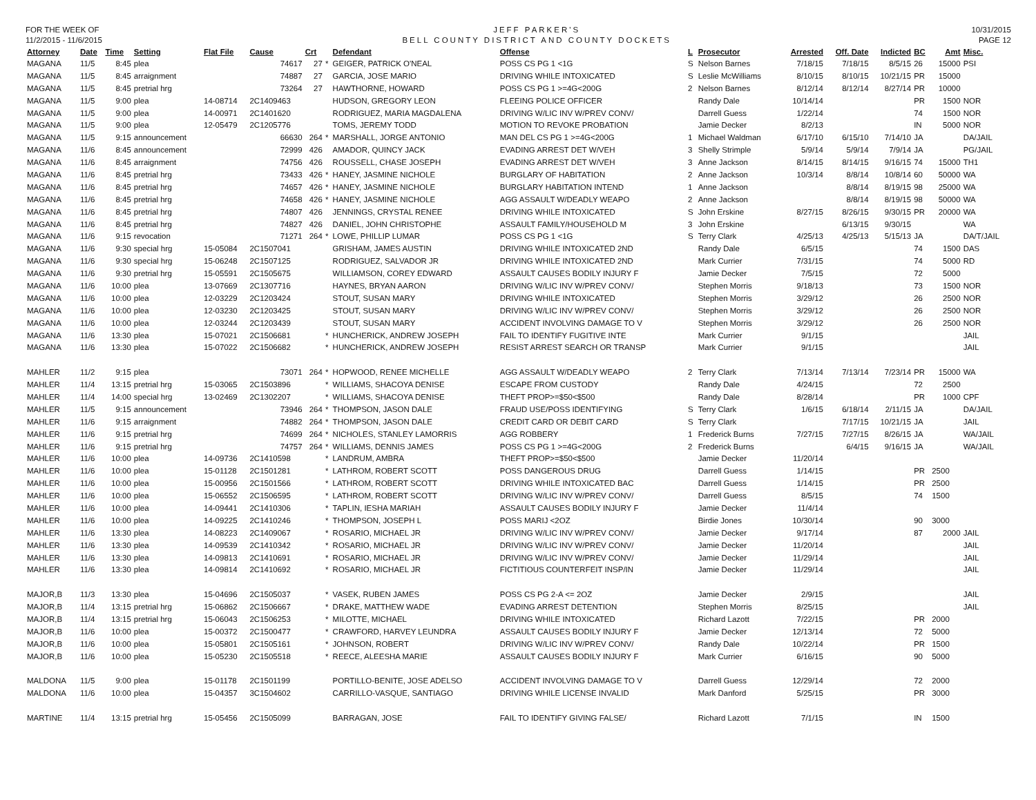FOR THE WEEK OF
11/2/2015 - 11/6/2015
JEFF PARKER'S
BELL COUNTY DISTRICT AND COUNTY DOCKETS
10/31/2015
PAGE 12
| Attorney | Date | Time | Setting | Flat File | Cause | Crt | | Defendant | Offense | L | Prosecutor | Arrested | Off. Date | Indicted | BC | Amt | Misc. |
| --- | --- | --- | --- | --- | --- | --- | --- | --- | --- | --- | --- | --- | --- | --- | --- | --- | --- |
| MAGANA | 11/5 | 8:45 | plea | | 74617 | 27 | * | GEIGER, PATRICK O'NEAL | POSS CS PG 1 <1G | S | Nelson Barnes | 7/18/15 | 7/18/15 | 8/5/15 | 26 | 15000 | PSI |
| MAGANA | 11/5 | 8:45 | arraignment | | 74887 | 27 | | GARCIA, JOSE MARIO | DRIVING WHILE INTOXICATED | S | Leslie McWilliams | 8/10/15 | 8/10/15 | 10/21/15 | PR | 15000 | |
| MAGANA | 11/5 | 8:45 | pretrial hrg | | 73264 | 27 | | HAWTHORNE, HOWARD | POSS CS PG 1 >=4G<200G | 2 | Nelson Barnes | 8/12/14 | 8/12/14 | 8/27/14 | PR | 10000 | |
| MAGANA | 11/5 | 9:00 | plea | 14-08714 | 2C1409463 | | | HUDSON, GREGORY LEON | FLEEING POLICE OFFICER | | Randy Dale | 10/14/14 | | | PR | 1500 | NOR |
| MAGANA | 11/5 | 9:00 | plea | 14-00971 | 2C1401620 | | | RODRIGUEZ, MARIA MAGDALENA | DRIVING W/LIC INV W/PREV CONV/ | | Darrell Guess | 1/22/14 | | | 74 | 1500 | NOR |
| MAGANA | 11/5 | 9:00 | plea | 12-05479 | 2C1205776 | | | TOMS, JEREMY TODD | MOTION TO REVOKE PROBATION | | Jamie Decker | 8/2/13 | | | IN | 5000 | NOR |
| MAGANA | 11/5 | 9:15 | announcement | | 66630 | 264 | * | MARSHALL, JORGE ANTONIO | MAN DEL CS PG 1 >=4G<200G | 1 | Michael Waldman | 6/17/10 | 6/15/10 | 7/14/10 | JA | | DA/JAIL |
| MAGANA | 11/6 | 8:45 | announcement | | 72999 | 426 | | AMADOR, QUINCY JACK | EVADING ARREST DET W/VEH | 3 | Shelly Strimple | 5/9/14 | 5/9/14 | 7/9/14 | JA | | PG/JAIL |
| MAGANA | 11/6 | 8:45 | arraignment | | 74756 | 426 | | ROUSSELL, CHASE JOSEPH | EVADING ARREST DET W/VEH | 3 | Anne Jackson | 8/14/15 | 8/14/15 | 9/16/15 | 74 | 15000 | TH1 |
| MAGANA | 11/6 | 8:45 | pretrial hrg | | 73433 | 426 | * | HANEY, JASMINE NICHOLE | BURGLARY OF HABITATION | 2 | Anne Jackson | 10/3/14 | 8/8/14 | 10/8/14 | 60 | 50000 | WA |
| MAGANA | 11/6 | 8:45 | pretrial hrg | | 74657 | 426 | * | HANEY, JASMINE NICHOLE | BURGLARY HABITATION INTEND | 1 | Anne Jackson | | 8/8/14 | 8/19/15 | 98 | 25000 | WA |
| MAGANA | 11/6 | 8:45 | pretrial hrg | | 74658 | 426 | * | HANEY, JASMINE NICHOLE | AGG ASSAULT W/DEADLY WEAPO | 2 | Anne Jackson | | 8/8/14 | 8/19/15 | 98 | 50000 | WA |
| MAGANA | 11/6 | 8:45 | pretrial hrg | | 74807 | 426 | | JENNINGS, CRYSTAL RENEE | DRIVING WHILE INTOXICATED | S | John Erskine | 8/27/15 | 8/26/15 | 9/30/15 | PR | 20000 | WA |
| MAGANA | 11/6 | 8:45 | pretrial hrg | | 74827 | 426 | | DANIEL, JOHN CHRISTOPHE | ASSAULT FAMILY/HOUSEHOLD M | 3 | John Erskine | | 6/13/15 | 9/30/15 | | | WA |
| MAGANA | 11/6 | 9:15 | revocation | | 71271 | 264 | * | LOWE, PHILLIP LUMAR | POSS CS PG 1 <1G | S | Terry Clark | 4/25/13 | 4/25/13 | 5/15/13 | JA | | DA/T/JAIL |
| MAGANA | 11/6 | 9:30 | special hrg | 15-05084 | 2C1507041 | | | GRISHAM, JAMES AUSTIN | DRIVING WHILE INTOXICATED 2ND | | Randy Dale | 6/5/15 | | | 74 | 1500 | DAS |
| MAGANA | 11/6 | 9:30 | special hrg | 15-06248 | 2C1507125 | | | RODRIGUEZ, SALVADOR JR | DRIVING WHILE INTOXICATED 2ND | | Mark Currier | 7/31/15 | | | 74 | 5000 | RD |
| MAGANA | 11/6 | 9:30 | pretrial hrg | 15-05591 | 2C1505675 | | | WILLIAMSON, COREY EDWARD | ASSAULT CAUSES BODILY INJURY F | | Jamie Decker | 7/5/15 | | | 72 | 5000 | |
| MAGANA | 11/6 | 10:00 | plea | 13-07669 | 2C1307716 | | | HAYNES, BRYAN AARON | DRIVING W/LIC INV W/PREV CONV/ | | Stephen Morris | 9/18/13 | | | 73 | 1500 | NOR |
| MAGANA | 11/6 | 10:00 | plea | 12-03229 | 2C1203424 | | | STOUT, SUSAN MARY | DRIVING WHILE INTOXICATED | | Stephen Morris | 3/29/12 | | | 26 | 2500 | NOR |
| MAGANA | 11/6 | 10:00 | plea | 12-03230 | 2C1203425 | | | STOUT, SUSAN MARY | DRIVING W/LIC INV W/PREV CONV/ | | Stephen Morris | 3/29/12 | | | 26 | 2500 | NOR |
| MAGANA | 11/6 | 10:00 | plea | 12-03244 | 2C1203439 | | | STOUT, SUSAN MARY | ACCIDENT INVOLVING DAMAGE TO V | | Stephen Morris | 3/29/12 | | | 26 | 2500 | NOR |
| MAGANA | 11/6 | 13:30 | plea | 15-07021 | 2C1506681 | | * | HUNCHERICK, ANDREW JOSEPH | FAIL TO IDENTIFY FUGITIVE INTE | | Mark Currier | 9/1/15 | | | | | JAIL |
| MAGANA | 11/6 | 13:30 | plea | 15-07022 | 2C1506682 | | * | HUNCHERICK, ANDREW JOSEPH | RESIST ARREST SEARCH OR TRANSP | | Mark Currier | 9/1/15 | | | | | JAIL |
| MAHLER | 11/2 | 9:15 | plea | | 73071 | 264 | * | HOPWOOD, RENEE MICHELLE | AGG ASSAULT W/DEADLY WEAPO | 2 | Terry Clark | 7/13/14 | 7/13/14 | 7/23/14 | PR | 15000 | WA |
| MAHLER | 11/4 | 13:15 | pretrial hrg | 15-03065 | 2C1503896 | | * | WILLIAMS, SHACOYA DENISE | ESCAPE FROM CUSTODY | | Randy Dale | 4/24/15 | | | 72 | 2500 | |
| MAHLER | 11/4 | 14:00 | special hrg | 13-02469 | 2C1302207 | | * | WILLIAMS, SHACOYA DENISE | THEFT PROP>=$50<$500 | | Randy Dale | 8/28/14 | | | PR | 1000 | CPF |
| MAHLER | 11/5 | 9:15 | announcement | | 73946 | 264 | * | THOMPSON, JASON DALE | FRAUD USE/POSS IDENTIFYING | S | Terry Clark | 1/6/15 | 6/18/14 | 2/11/15 | JA | | DA/JAIL |
| MAHLER | 11/6 | 9:15 | arraignment | | 74882 | 264 | * | THOMPSON, JASON DALE | CREDIT CARD OR DEBIT CARD | S | Terry Clark | | 7/17/15 | 10/21/15 | JA | | JAIL |
| MAHLER | 11/6 | 9:15 | pretrial hrg | | 74699 | 264 | * | NICHOLES, STANLEY LAMORRIS | AGG ROBBERY | 1 | Frederick Burns | 7/27/15 | 7/27/15 | 8/26/15 | JA | | WA/JAIL |
| MAHLER | 11/6 | 9:15 | pretrial hrg | | 74757 | 264 | * | WILLIAMS, DENNIS JAMES | POSS CS PG 1 >=4G<200G | 2 | Frederick Burns | | 6/4/15 | 9/16/15 | JA | | WA/JAIL |
| MAHLER | 11/6 | 10:00 | plea | 14-09736 | 2C1410598 | | * | LANDRUM, AMBRA | THEFT PROP>=$50<$500 | | Jamie Decker | 11/20/14 | | | | | |
| MAHLER | 11/6 | 10:00 | plea | 15-01128 | 2C1501281 | | * | LATHROM, ROBERT SCOTT | POSS DANGEROUS DRUG | | Darrell Guess | 1/14/15 | | | PR | 2500 | |
| MAHLER | 11/6 | 10:00 | plea | 15-00956 | 2C1501566 | | * | LATHROM, ROBERT SCOTT | DRIVING WHILE INTOXICATED BAC | | Darrell Guess | 1/14/15 | | | PR | 2500 | |
| MAHLER | 11/6 | 10:00 | plea | 15-06552 | 2C1506595 | | * | LATHROM, ROBERT SCOTT | DRIVING W/LIC INV W/PREV CONV/ | | Darrell Guess | 8/5/15 | | | 74 | 1500 | |
| MAHLER | 11/6 | 10:00 | plea | 14-09441 | 2C1410306 | | * | TAPLIN, IESHA MARIAH | ASSAULT CAUSES BODILY INJURY F | | Jamie Decker | 11/4/14 | | | | | |
| MAHLER | 11/6 | 10:00 | plea | 14-09225 | 2C1410246 | | * | THOMPSON, JOSEPH L | POSS MARIJ <2OZ | | Birdie Jones | 10/30/14 | | | 90 | 3000 | |
| MAHLER | 11/6 | 13:30 | plea | 14-08223 | 2C1409067 | | * | ROSARIO, MICHAEL JR | DRIVING W/LIC INV W/PREV CONV/ | | Jamie Decker | 9/17/14 | | | 87 | 2000 | JAIL |
| MAHLER | 11/6 | 13:30 | plea | 14-09539 | 2C1410342 | | * | ROSARIO, MICHAEL JR | DRIVING W/LIC INV W/PREV CONV/ | | Jamie Decker | 11/20/14 | | | | | JAIL |
| MAHLER | 11/6 | 13:30 | plea | 14-09813 | 2C1410691 | | * | ROSARIO, MICHAEL JR | DRIVING W/LIC INV W/PREV CONV/ | | Jamie Decker | 11/29/14 | | | | | JAIL |
| MAHLER | 11/6 | 13:30 | plea | 14-09814 | 2C1410692 | | * | ROSARIO, MICHAEL JR | FICTITIOUS COUNTERFEIT INSP/IN | | Jamie Decker | 11/29/14 | | | | | JAIL |
| MAJOR,B | 11/3 | 13:30 | plea | 15-04696 | 2C1505037 | | * | VASEK, RUBEN JAMES | POSS CS PG 2-A <= 2OZ | | Jamie Decker | 2/9/15 | | | | | JAIL |
| MAJOR,B | 11/4 | 13:15 | pretrial hrg | 15-06862 | 2C1506667 | | * | DRAKE, MATTHEW WADE | EVADING ARREST DETENTION | | Stephen Morris | 8/25/15 | | | | | JAIL |
| MAJOR,B | 11/4 | 13:15 | pretrial hrg | 15-06043 | 2C1506253 | | * | MILOTTE, MICHAEL | DRIVING WHILE INTOXICATED | | Richard Lazott | 7/22/15 | | | PR | 2000 | |
| MAJOR,B | 11/6 | 10:00 | plea | 15-00372 | 2C1500477 | | * | CRAWFORD, HARVEY LEUNDRA | ASSAULT CAUSES BODILY INJURY F | | Jamie Decker | 12/13/14 | | | 72 | 5000 | |
| MAJOR,B | 11/6 | 10:00 | plea | 15-05801 | 2C1505161 | | * | JOHNSON, ROBERT | DRIVING W/LIC INV W/PREV CONV/ | | Randy Dale | 10/22/14 | | | PR | 1500 | |
| MAJOR,B | 11/6 | 10:00 | plea | 15-05230 | 2C1505518 | | * | REECE, ALEESHA MARIE | ASSAULT CAUSES BODILY INJURY F | | Mark Currier | 6/16/15 | | | 90 | 5000 | |
| MALDONA | 11/5 | 9:00 | plea | 15-01178 | 2C1501199 | | | PORTILLO-BENITE, JOSE ADELSO | ACCIDENT INVOLVING DAMAGE TO V | | Darrell Guess | 12/29/14 | | | 72 | 2000 | |
| MALDONA | 11/6 | 10:00 | plea | 15-04357 | 3C1504602 | | | CARRILLO-VASQUE, SANTIAGO | DRIVING WHILE LICENSE INVALID | | Mark Danford | 5/25/15 | | | PR | 3000 | |
| MARTINE | 11/4 | 13:15 | pretrial hrg | 15-05456 | 2C1505099 | | | BARRAGAN, JOSE | FAIL TO IDENTIFY GIVING FALSE/ | | Richard Lazott | 7/1/15 | | | IN | 1500 | |